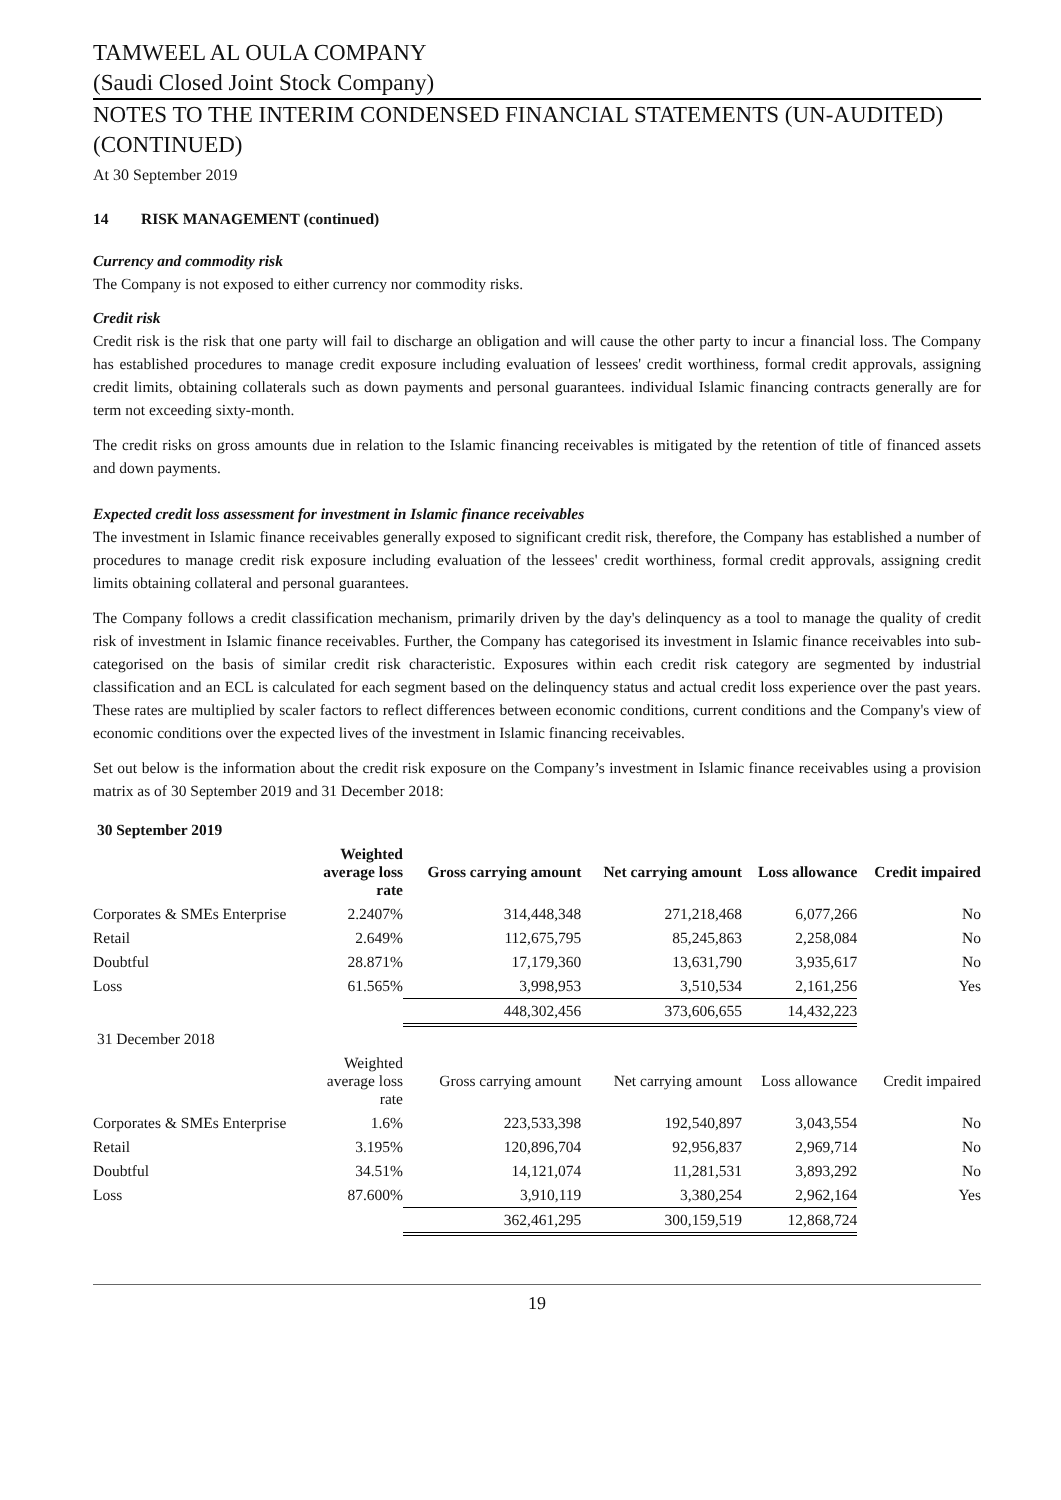TAMWEEL AL OULA COMPANY
(Saudi Closed Joint Stock Company)
NOTES TO THE INTERIM CONDENSED FINANCIAL STATEMENTS (UN-AUDITED) (CONTINUED)
At 30 September 2019
14 RISK MANAGEMENT (continued)
Currency and commodity risk
The Company is not exposed to either currency nor commodity risks.
Credit risk
Credit risk is the risk that one party will fail to discharge an obligation and will cause the other party to incur a financial loss. The Company has established procedures to manage credit exposure including evaluation of lessees' credit worthiness, formal credit approvals, assigning credit limits, obtaining collaterals such as down payments and personal guarantees. individual Islamic financing contracts generally are for term not exceeding sixty-month.
The credit risks on gross amounts due in relation to the Islamic financing receivables is mitigated by the retention of title of financed assets and down payments.
Expected credit loss assessment for investment in Islamic finance receivables
The investment in Islamic finance receivables generally exposed to significant credit risk, therefore, the Company has established a number of procedures to manage credit risk exposure including evaluation of the lessees' credit worthiness, formal credit approvals, assigning credit limits obtaining collateral and personal guarantees.
The Company follows a credit classification mechanism, primarily driven by the day's delinquency as a tool to manage the quality of credit risk of investment in Islamic finance receivables. Further, the Company has categorised its investment in Islamic finance receivables into sub-categorised on the basis of similar credit risk characteristic. Exposures within each credit risk category are segmented by industrial classification and an ECL is calculated for each segment based on the delinquency status and actual credit loss experience over the past years. These rates are multiplied by scaler factors to reflect differences between economic conditions, current conditions and the Company's view of economic conditions over the expected lives of the investment in Islamic financing receivables.
Set out below is the information about the credit risk exposure on the Company’s investment in Islamic finance receivables using a provision matrix as of 30 September 2019 and 31 December 2018:
| 30 September 2019 | | | | | |
| | Weighted average loss rate | Gross carrying amount | Net carrying amount | Loss allowance | Credit impaired |
| Corporates & SMEs Enterprise | 2.2407% | 314,448,348 | 271,218,468 | 6,077,266 | No |
| Retail | 2.649% | 112,675,795 | 85,245,863 | 2,258,084 | No |
| Doubtful | 28.871% | 17,179,360 | 13,631,790 | 3,935,617 | No |
| Loss | 61.565% | 3,998,953 | 3,510,534 | 2,161,256 | Yes |
| | | 448,302,456 | 373,606,655 | 14,432,223 | |
| 31 December 2018 | | | | | |
| | Weighted average loss rate | Gross carrying amount | Net carrying amount | Loss allowance | Credit impaired |
| Corporates & SMEs Enterprise | 1.6% | 223,533,398 | 192,540,897 | 3,043,554 | No |
| Retail | 3.195% | 120,896,704 | 92,956,837 | 2,969,714 | No |
| Doubtful | 34.51% | 14,121,074 | 11,281,531 | 3,893,292 | No |
| Loss | 87.600% | 3,910,119 | 3,380,254 | 2,962,164 | Yes |
| | | 362,461,295 | 300,159,519 | 12,868,724 | |
19